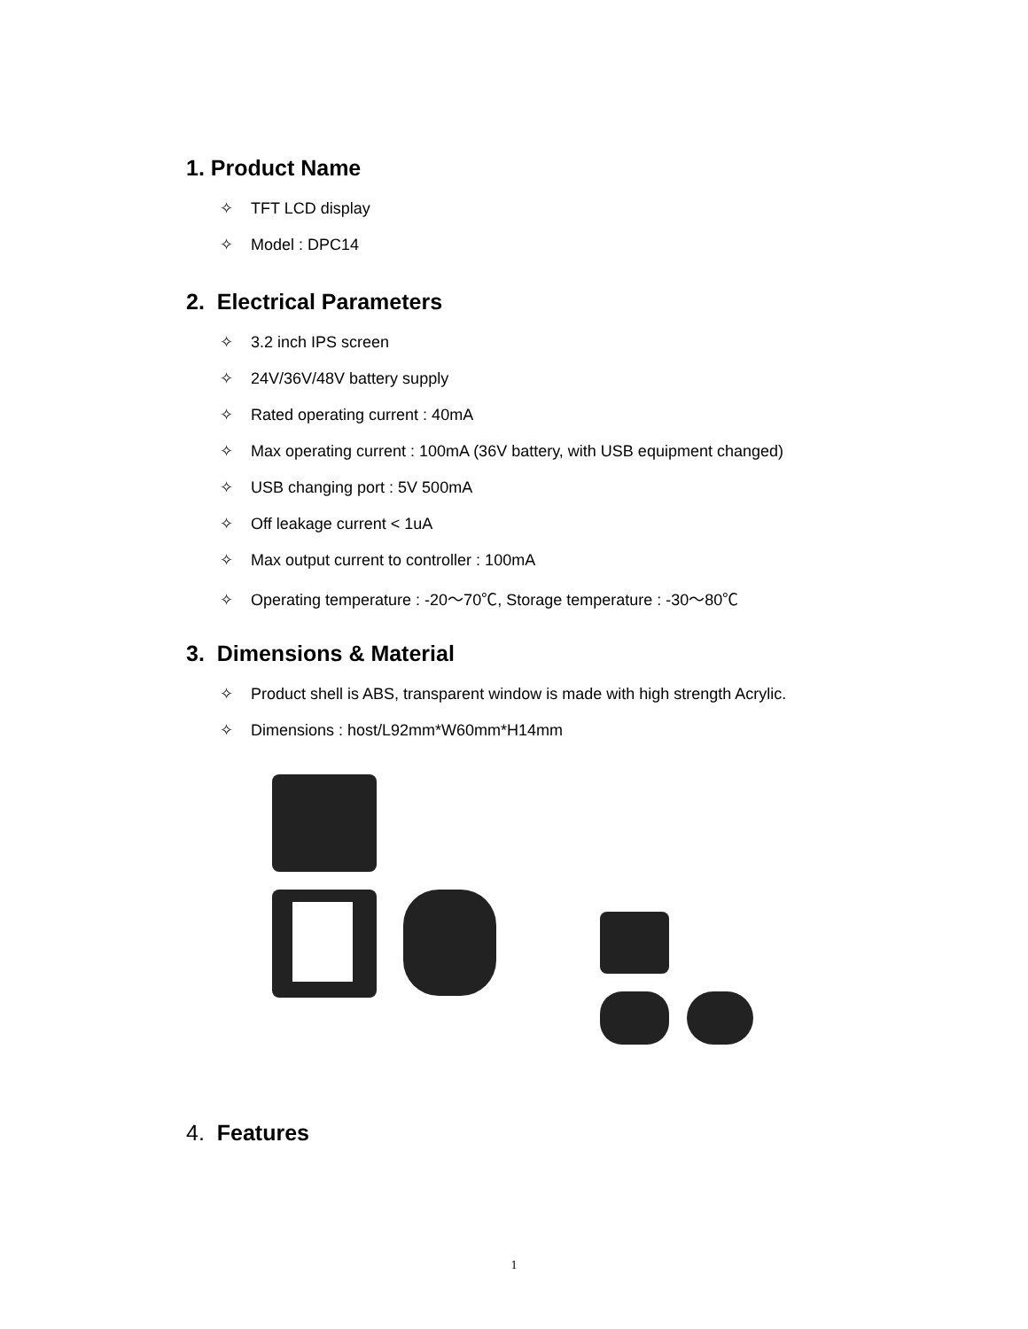1. Product Name
✧ TFT LCD display
✧ Model : DPC14
2. Electrical Parameters
✧ 3.2 inch IPS screen
✧ 24V/36V/48V battery supply
✧ Rated operating current : 40mA
✧ Max operating current : 100mA (36V battery, with USB equipment changed)
✧ USB changing port : 5V 500mA
✧ Off leakage current < 1uA
✧ Max output current to controller : 100mA
✧ Operating temperature : -20～70℃, Storage temperature : -30～80℃
3. Dimensions & Material
✧ Product shell is ABS, transparent window is made with high strength Acrylic.
✧ Dimensions : host/L92mm*W60mm*H14mm
4. Features
1